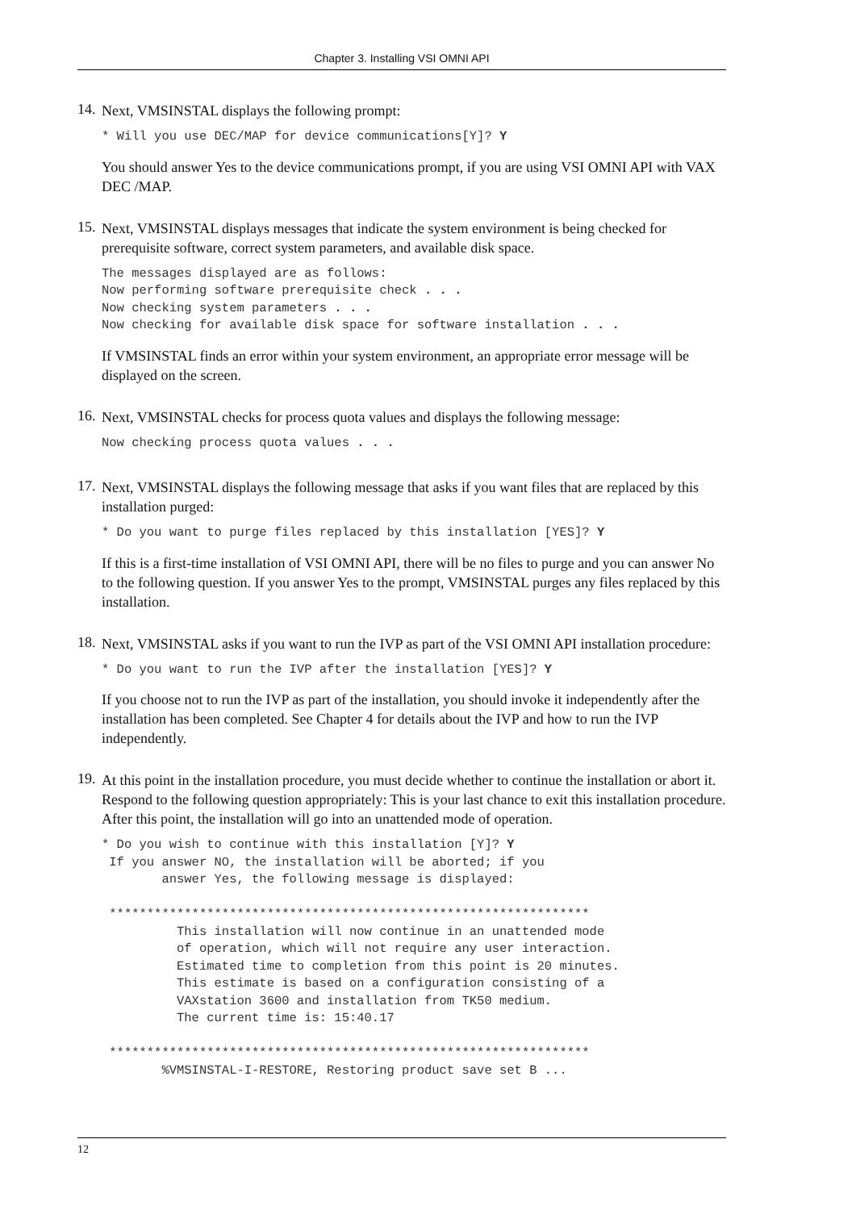Chapter 3. Installing VSI OMNI API
14.
Next, VMSINSTAL displays the following prompt:
* Will you use DEC/MAP for device communications[Y]? Y
You should answer Yes to the device communications prompt, if you are using VSI OMNI API with VAX DEC /MAP.
15.
Next, VMSINSTAL displays messages that indicate the system environment is being checked for prerequisite software, correct system parameters, and available disk space.
The messages displayed are as follows:
Now performing software prerequisite check . . .
Now checking system parameters . . .
Now checking for available disk space for software installation . . .
If VMSINSTAL finds an error within your system environment, an appropriate error message will be displayed on the screen.
16.
Next, VMSINSTAL checks for process quota values and displays the following message:
Now checking process quota values . . .
17.
Next, VMSINSTAL displays the following message that asks if you want files that are replaced by this installation purged:
* Do you want to purge files replaced by this installation [YES]? Y
If this is a first-time installation of VSI OMNI API, there will be no files to purge and you can answer No to the following question. If you answer Yes to the prompt, VMSINSTAL purges any files replaced by this installation.
18.
Next, VMSINSTAL asks if you want to run the IVP as part of the VSI OMNI API installation procedure:
* Do you want to run the IVP after the installation [YES]? Y
If you choose not to run the IVP as part of the installation, you should invoke it independently after the installation has been completed. See Chapter 4 for details about the IVP and how to run the IVP independently.
19.
At this point in the installation procedure, you must decide whether to continue the installation or abort it. Respond to the following question appropriately: This is your last chance to exit this installation procedure. After this point, the installation will go into an unattended mode of operation.
* Do you wish to continue with this installation [Y]? Y
 If you answer NO, the installation will be aborted; if you
        answer Yes, the following message is displayed:

 ****************************************************************
          This installation will now continue in an unattended mode
          of operation, which will not require any user interaction.
          Estimated time to completion from this point is 20 minutes.
          This estimate is based on a configuration consisting of a
          VAXstation 3600 and installation from TK50 medium.
          The current time is: 15:40.17

 ****************************************************************
        %VMSINSTAL-I-RESTORE, Restoring product save set B ...
12